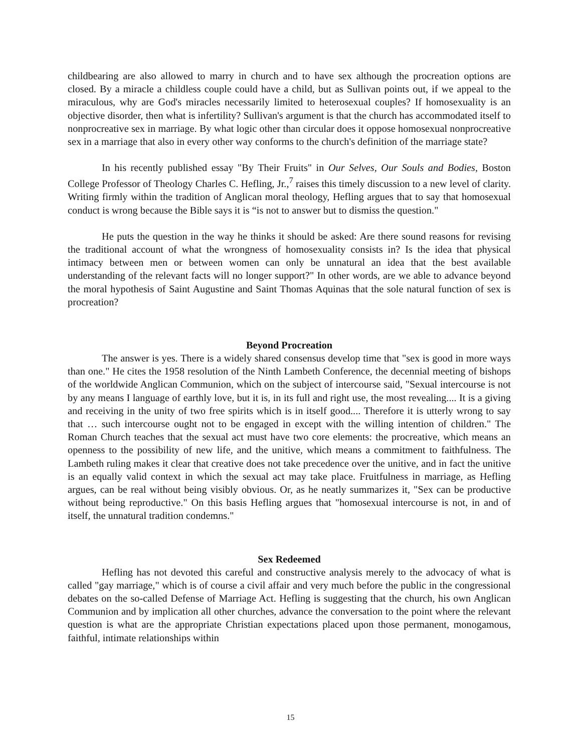childbearing are also allowed to marry in church and to have sex although the procreation options are closed. By a miracle a childless couple could have a child, but as Sullivan points out, if we appeal to the miraculous, why are God's miracles necessarily limited to heterosexual couples? If homosexuality is an objective disorder, then what is infertility? Sullivan's argument is that the church has accommodated itself to nonprocreative sex in marriage. By what logic other than circular does it oppose homosexual nonprocreative sex in a marriage that also in every other way conforms to the church's definition of the marriage state?
In his recently published essay "By Their Fruits" in Our Selves, Our Souls and Bodies, Boston College Professor of Theology Charles C. Hefling, Jr.,<sup>7</sup> raises this timely discussion to a new level of clarity. Writing firmly within the tradition of Anglican moral theology, Hefling argues that to say that homosexual conduct is wrong because the Bible says it is “is not to answer but to dismiss the question."
He puts the question in the way he thinks it should be asked: Are there sound reasons for revising the traditional account of what the wrongness of homosexuality consists in? Is the idea that physical intimacy between men or between women can only be unnatural an idea that the best available understanding of the relevant facts will no longer support?" In other words, are we able to advance beyond the moral hypothesis of Saint Augustine and Saint Thomas Aquinas that the sole natural function of sex is procreation?
Beyond Procreation
The answer is yes. There is a widely shared consensus develop time that "sex is good in more ways than one." He cites the 1958 resolution of the Ninth Lambeth Conference, the decennial meeting of bishops of the worldwide Anglican Communion, which on the subject of intercourse said, "Sexual intercourse is not by any means I language of earthly love, but it is, in its full and right use, the most revealing.... It is a giving and receiving in the unity of two free spirits which is in itself good.... Therefore it is utterly wrong to say that … such intercourse ought not to be engaged in except with the willing intention of children." The Roman Church teaches that the sexual act must have two core elements: the procreative, which means an openness to the possibility of new life, and the unitive, which means a commitment to faithfulness. The Lambeth ruling makes it clear that creative does not take precedence over the unitive, and in fact the unitive is an equally valid context in which the sexual act may take place. Fruitfulness in marriage, as Hefling argues, can be real without being visibly obvious. Or, as he neatly summarizes it, "Sex can be productive without being reproductive." On this basis Hefling argues that "homosexual intercourse is not, in and of itself, the unnatural tradition condemns."
Sex Redeemed
Hefling has not devoted this careful and constructive analysis merely to the advocacy of what is called "gay marriage," which is of course a civil affair and very much before the public in the congressional debates on the so-called Defense of Marriage Act. Hefling is suggesting that the church, his own Anglican Communion and by implication all other churches, advance the conversation to the point where the relevant question is what are the appropriate Christian expectations placed upon those permanent, monogamous, faithful, intimate relationships within
15